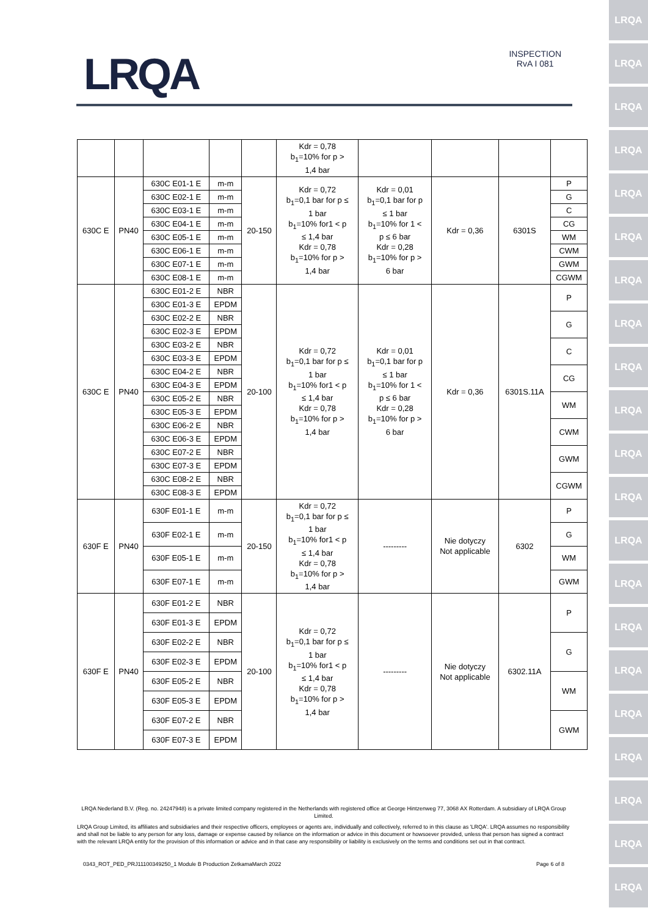LRQA
LRQA
LRQA
LRQA
LRQA
LRQA
LRQA
LRQA
LRQA
LRQA
LRQA
LRQA
LRQA
LRQA
LRQA
LRQA
LRQA
LRQA
LRQA
LRQA
LRQA
LRQA
INSPECTION
RvA I 081
| | | | | | Kdr = 0,78 b<sub>1</sub>=10% for p > 1,4 bar | | | | |
| 630C E | PN40 | 630C E01-1 E | m-m | 20-150 | Kdr = 0,72 b<sub>1</sub>=0,1 bar for p ≤ 1 bar b<sub>1</sub>=10% for1 < p ≤ 1,4 bar Kdr = 0,78 b<sub>1</sub>=10% for p > 1,4 bar | Kdr = 0,01 b<sub>1</sub>=0,1 bar for p ≤ 1 bar b<sub>1</sub>=10% for 1 < p ≤ 6 bar Kdr = 0,28 b<sub>1</sub>=10% for p > 6 bar | Kdr = 0,36 | 6301S | P |
| | | 630C E02-1 E | m-m | | | | | | G |
| | | 630C E03-1 E | m-m | | | | | | C |
| | | 630C E04-1 E | m-m | | | | | | CG |
| | | 630C E05-1 E | m-m | | | | | | WM |
| | | 630C E06-1 E | m-m | | | | | | CWM |
| | | 630C E07-1 E | m-m | | | | | | GWM |
| | | 630C E08-1 E | m-m | | | | | | CGWM |
| 630C E | PN40 | 630C E01-2 E | NBR | 20-100 | Kdr = 0,72 b<sub>1</sub>=0,1 bar for p ≤ 1 bar b<sub>1</sub>=10% for1 < p ≤ 1,4 bar Kdr = 0,78 b<sub>1</sub>=10% for p > 1,4 bar | Kdr = 0,01 b<sub>1</sub>=0,1 bar for p ≤ 1 bar b<sub>1</sub>=10% for 1 < p ≤ 6 bar Kdr = 0,28 b<sub>1</sub>=10% for p > 6 bar | Kdr = 0,36 | 6301S.11A | P |
| | | 630C E01-3 E | EPDM | | | | | | |
| | | 630C E02-2 E | NBR | | | | | | G |
| | | 630C E02-3 E | EPDM | | | | | | |
| | | 630C E03-2 E | NBR | | | | | | C |
| | | 630C E03-3 E | EPDM | | | | | | |
| | | 630C E04-2 E | NBR | | | | | | CG |
| | | 630C E04-3 E | EPDM | | | | | | |
| | | 630C E05-2 E | NBR | | | | | | WM |
| | | 630C E05-3 E | EPDM | | | | | | |
| | | 630C E06-2 E | NBR | | | | | | CWM |
| | | 630C E06-3 E | EPDM | | | | | | |
| | | 630C E07-2 E | NBR | | | | | | GWM |
| | | 630C E07-3 E | EPDM | | | | | | |
| | | 630C E08-2 E | NBR | | | | | | CGWM |
| | | 630C E08-3 E | EPDM | | | | | | |
| 630F E | PN40 | 630F E01-1 E | m-m | 20-150 | Kdr = 0,72 b<sub>1</sub>=0,1 bar for p ≤ 1 bar b<sub>1</sub>=10% for1 < p ≤ 1,4 bar Kdr = 0,78 b<sub>1</sub>=10% for p > 1,4 bar | --------- | Nie dotyczy Not applicable | 6302 | P |
| | | 630F E02-1 E | m-m | | | | | | G |
| | | 630F E05-1 E | m-m | | | | | | WM |
| | | 630F E07-1 E | m-m | | | | | | GWM |
| 630F E | PN40 | 630F E01-2 E | NBR | 20-100 | Kdr = 0,72 b<sub>1</sub>=0,1 bar for p ≤ 1 bar b<sub>1</sub>=10% for1 < p ≤ 1,4 bar Kdr = 0,78 b<sub>1</sub>=10% for p > 1,4 bar | --------- | Nie dotyczy Not applicable | 6302.11A | P |
| | | 630F E01-3 E | EPDM | | | | | | |
| | | 630F E02-2 E | NBR | | | | | | G |
| | | 630F E02-3 E | EPDM | | | | | | |
| | | 630F E05-2 E | NBR | | | | | | WM |
| | | 630F E05-3 E | EPDM | | | | | | |
| | | 630F E07-2 E | NBR | | | | | | GWM |
| | | 630F E07-3 E | EPDM | | | | | | |
LRQA Nederland B.V. (Reg. no. 24247948) is a private limited company registered in the Netherlands with registered office at George Hintzenweg 77, 3068 AX Rotterdam. A subsidiary of LRQA Group Limited.
LRQA Group Limited, its affiliates and subsidiaries and their respective officers, employees or agents are, individually and collectively, referred to in this clause as 'LRQA'. LRQA assumes no responsibility and shall not be liable to any person for any loss, damage or expense caused by reliance on the information or advice in this document or howsoever provided, unless that person has signed a contract with the relevant LRQA entity for the provision of this information or advice and in that case any responsibility or liability is exclusively on the terms and conditions set out in that contract.
0343_ROT_PED_PRJ11100349250_1 Module B Production ZetkamaMarch 2022 Page 6 of 8